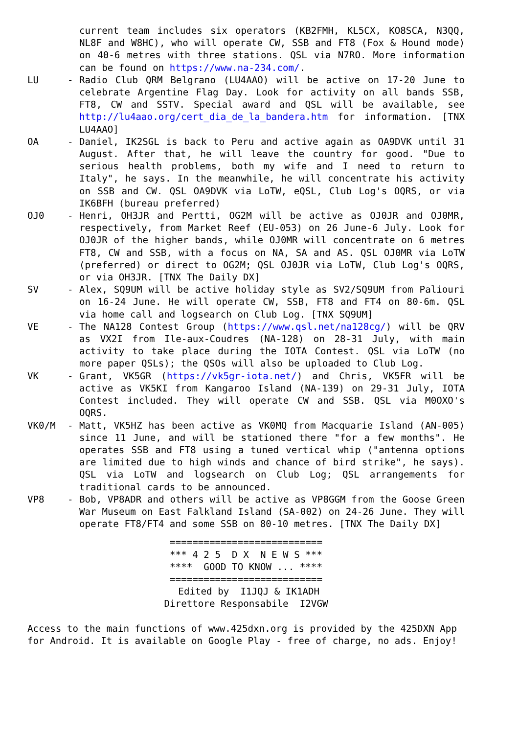current team includes six operators (KB2FMH, KL5CX, KO8SCA, N3QQ, NL8F and W8HC), who will operate CW, SSB and FT8 (Fox & Hound mode) on 40-6 metres with three stations. QSL via N7RO. More information can be found on https://www.na-234.com/.
LU - Radio Club QRM Belgrano (LU4AAO) will be active on 17-20 June to celebrate Argentine Flag Day. Look for activity on all bands SSB, FT8, CW and SSTV. Special award and QSL will be available, see http://lu4aao.org/cert_dia_de_la_bandera.htm for information. [TNX LU4AAO]
OA - Daniel, IK2SGL is back to Peru and active again as OA9DVK until 31 August. After that, he will leave the country for good. "Due to serious health problems, both my wife and I need to return to Italy", he says. In the meanwhile, he will concentrate his activity on SSB and CW. QSL OA9DVK via LoTW, eQSL, Club Log's OQRS, or via IK6BFH (bureau preferred)
OJ0 - Henri, OH3JR and Pertti, OG2M will be active as OJ0JR and OJ0MR, respectively, from Market Reef (EU-053) on 26 June-6 July. Look for OJ0JR of the higher bands, while OJ0MR will concentrate on 6 metres FT8, CW and SSB, with a focus on NA, SA and AS. QSL OJ0MR via LoTW (preferred) or direct to OG2M; QSL OJ0JR via LoTW, Club Log's OQRS, or via OH3JR. [TNX The Daily DX]
SV - Alex, SQ9UM will be active holiday style as SV2/SQ9UM from Paliouri on 16-24 June. He will operate CW, SSB, FT8 and FT4 on 80-6m. QSL via home call and logsearch on Club Log. [TNX SQ9UM]
VE - The NA128 Contest Group (https://www.qsl.net/na128cg/) will be QRV as VX2I from Ile-aux-Coudres (NA-128) on 28-31 July, with main activity to take place during the IOTA Contest. QSL via LoTW (no more paper QSLs); the QSOs will also be uploaded to Club Log.
VK - Grant, VK5GR (https://vk5gr-iota.net/) and Chris, VK5FR will be active as VK5KI from Kangaroo Island (NA-139) on 29-31 July, IOTA Contest included. They will operate CW and SSB. QSL via M0OXO's OQRS.
VK0/M - Matt, VK5HZ has been active as VK0MQ from Macquarie Island (AN-005) since 11 June, and will be stationed there "for a few months". He operates SSB and FT8 using a tuned vertical whip ("antenna options are limited due to high winds and chance of bird strike", he says). QSL via LoTW and logsearch on Club Log; QSL arrangements for traditional cards to be announced.
VP8 - Bob, VP8ADR and others will be active as VP8GGM from the Goose Green War Museum on East Falkland Island (SA-002) on 24-26 June. They will operate FT8/FT4 and some SSB on 80-10 metres. [TNX The Daily DX]
=========================== *** 4 2 5 D X N E W S *** **** GOOD TO KNOW ... **** =========================== Edited by I1JQJ & IK1ADH Direttore Responsabile I2VGW
Access to the main functions of www.425dxn.org is provided by the 425DXN App for Android. It is available on Google Play - free of charge, no ads. Enjoy!